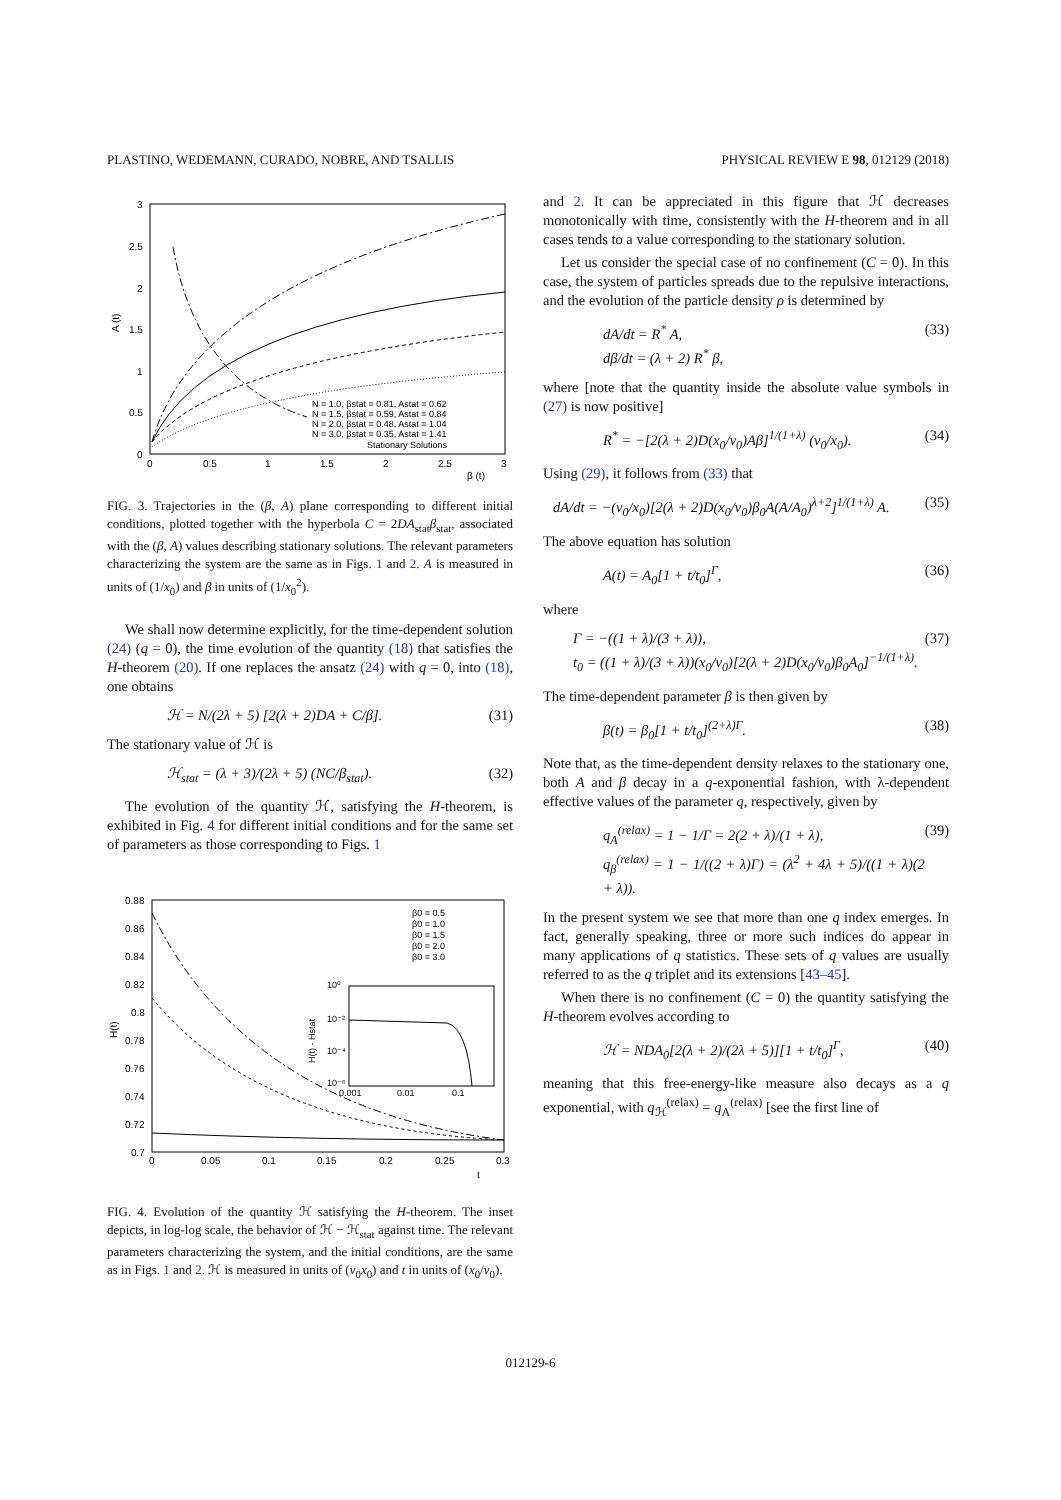PLASTINO, WEDEMANN, CURADO, NOBRE, AND TSALLIS PHYSICAL REVIEW E 98, 012129 (2018)
3
2.5
2
1.5
1
0.5
0
0
0.5
1
1.5
2
2.5
3
β (t)
A (t)
N = 1.0, βstat = 0.81, Astat = 0.62
N = 1.5, βstat = 0.59, Astat = 0.84
N = 2.0, βstat = 0.48, Astat = 1.04
N = 3.0, βstat = 0.35, Astat = 1.41
Stationary Solutions
FIG. 3. Trajectories in the (β, A) plane corresponding to different initial conditions, plotted together with the hyperbola C = 2DA<sub>stat</sub>β<sub>stat</sub>, associated with the (β, A) values describing stationary solutions. The relevant parameters characterizing the system are the same as in Figs. 1 and 2. A is measured in units of (1/x<sub>0</sub>) and β in units of (1/x<sub>0</sub><sup>2</sup>).
We shall now determine explicitly, for the time-dependent solution (24) (q = 0), the time evolution of the quantity (18) that satisfies the H-theorem (20). If one replaces the ansatz (24) with q = 0, into (18), one obtains
ℋ = N/(2λ + 5) [2(λ + 2)DA + C/β]. (31)
The stationary value of ℋ is
ℋ<sub>stat</sub> = (λ + 3)/(2λ + 5) (NC/β<sub>stat</sub>). (32)
The evolution of the quantity ℋ, satisfying the H-theorem, is exhibited in Fig. 4 for different initial conditions and for the same set of parameters as those corresponding to Figs. 1
0.88
0.86
0.84
0.82
0.8
0.78
0.76
0.74
0.72
0.7
0
0.05
0.1
0.15
0.2
0.25
0.3
t
H(t)
β0 = 0.5
β0 = 1.0
β0 = 1.5
β0 = 2.0
β0 = 3.0
10⁰
10⁻²
10⁻⁴
10⁻⁶
0.001
0.01
0.1
H(t) - Hstat
FIG. 4. Evolution of the quantity ℋ satisfying the H-theorem. The inset depicts, in log-log scale, the behavior of ℋ − ℋ<sub>stat</sub> against time. The relevant parameters characterizing the system, and the initial conditions, are the same as in Figs. 1 and 2. ℋ is measured in units of (v<sub>0</sub>x<sub>0</sub>) and t in units of (x<sub>0</sub>/v<sub>0</sub>).
and 2. It can be appreciated in this figure that ℋ decreases monotonically with time, consistently with the H-theorem and in all cases tends to a value corresponding to the stationary solution.
Let us consider the special case of no confinement (C = 0). In this case, the system of particles spreads due to the repulsive interactions, and the evolution of the particle density ρ is determined by
dA/dt = R<sup>*</sup> A,
dβ/dt = (λ + 2) R<sup>*</sup> β, (33)
where [note that the quantity inside the absolute value symbols in (27) is now positive]
R<sup>*</sup> = −[2(λ + 2)D(x<sub>0</sub>/v<sub>0</sub>)Aβ]<sup>1/(1+λ)</sup> (v<sub>0</sub>/x<sub>0</sub>). (34)
Using (29), it follows from (33) that
dA/dt = −(v<sub>0</sub>/x<sub>0</sub>)[2(λ + 2)D(x<sub>0</sub>/v<sub>0</sub>)β<sub>0</sub>A(A/A<sub>0</sub>)<sup>λ+2</sup>]<sup>1/(1+λ)</sup> A. (35)
The above equation has solution
A(t) = A<sub>0</sub>[1 + t/t<sub>0</sub>]<sup>Γ</sup>, (36)
where
Γ = −((1 + λ)/(3 + λ)),
t<sub>0</sub> = ((1 + λ)/(3 + λ))(x<sub>0</sub>/v<sub>0</sub>)[2(λ + 2)D(x<sub>0</sub>/v<sub>0</sub>)β<sub>0</sub>A<sub>0</sub>]<sup>−1/(1+λ)</sup>. (37)
The time-dependent parameter β is then given by
β(t) = β<sub>0</sub>[1 + t/t<sub>0</sub>]<sup>(2+λ)Γ</sup>. (38)
Note that, as the time-dependent density relaxes to the stationary one, both A and β decay in a q-exponential fashion, with λ-dependent effective values of the parameter q, respectively, given by
q<sub>A</sub><sup>(relax)</sup> = 1 − 1/Γ = 2(2 + λ)/(1 + λ),
q<sub>β</sub><sup>(relax)</sup> = 1 − 1/((2 + λ)Γ) = (λ<sup>2</sup> + 4λ + 5)/((1 + λ)(2 + λ)). (39)
In the present system we see that more than one q index emerges. In fact, generally speaking, three or more such indices do appear in many applications of q statistics. These sets of q values are usually referred to as the q triplet and its extensions [43–45].
When there is no confinement (C = 0) the quantity satisfying the H-theorem evolves according to
ℋ = NDA<sub>0</sub>[2(λ + 2)/(2λ + 5)][1 + t/t<sub>0</sub>]<sup>Γ</sup>, (40)
meaning that this free-energy-like measure also decays as a q exponential, with q<sub>ℋ</sub><sup>(relax)</sup> = q<sub>A</sub><sup>(relax)</sup> [see the first line of
012129-6